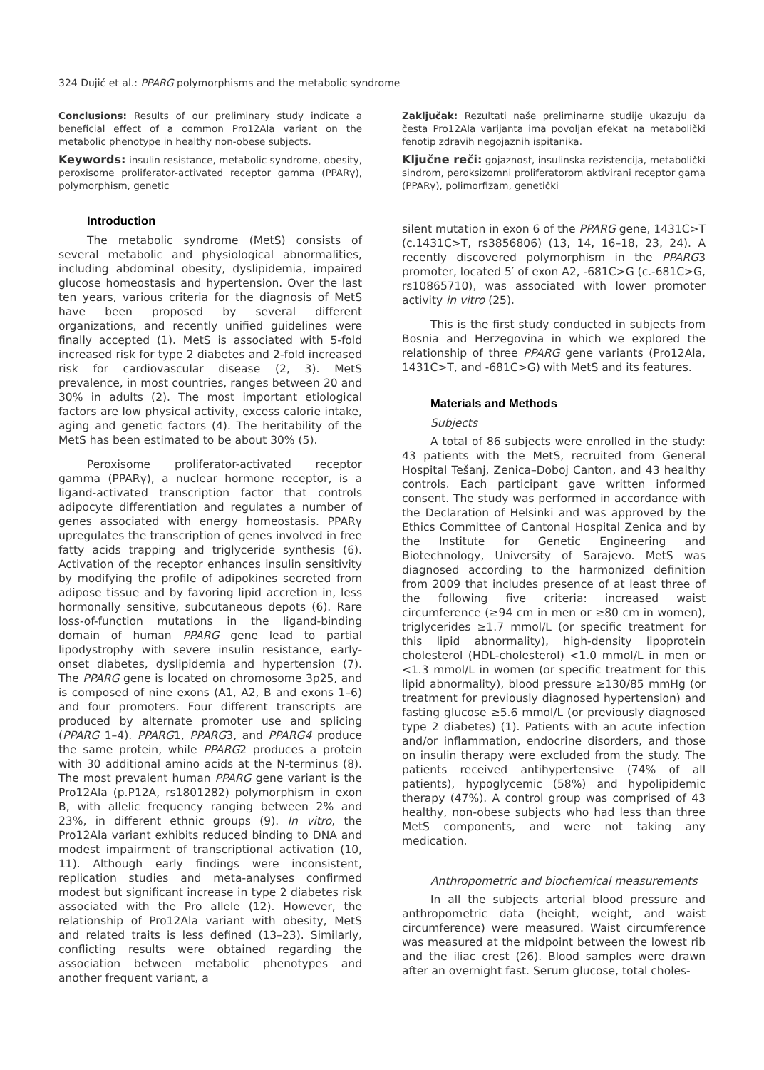324 Dujić et al.: PPARG polymorphisms and the metabolic syndrome
Conclusions: Results of our preliminary study indicate a beneficial effect of a common Pro12Ala variant on the metabolic phenotype in healthy non-obese subjects.
Keywords: insulin resistance, metabolic syndrome, obesity, peroxisome proliferator-activated receptor gamma (PPARγ), polymorphism, genetic
Introduction
The metabolic syndrome (MetS) consists of several metabolic and physiological abnormalities, including abdominal obesity, dyslipidemia, impaired glucose homeostasis and hypertension. Over the last ten years, various criteria for the diagnosis of MetS have been proposed by several different organizations, and recently unified guidelines were finally accepted (1). MetS is associated with 5-fold increased risk for type 2 diabetes and 2-fold increased risk for cardiovascular disease (2, 3). MetS prevalence, in most countries, ranges between 20 and 30% in adults (2). The most important etiological factors are low physical activity, excess calorie intake, aging and genetic factors (4). The heritability of the MetS has been estimated to be about 30% (5).
Peroxisome proliferator-activated receptor gamma (PPARγ), a nuclear hormone receptor, is a ligand-activated transcription factor that controls adipocyte differentiation and regulates a number of genes associated with energy homeostasis. PPARγ upregulates the transcription of genes involved in free fatty acids trapping and triglyceride synthesis (6). Activation of the receptor enhances insulin sensitivity by modifying the profile of adipokines secreted from adipose tissue and by favoring lipid accretion in, less hormonally sensitive, subcutaneous depots (6). Rare loss-of-function mutations in the ligand-binding domain of human PPARG gene lead to partial lipodystrophy with severe insulin resistance, early-onset diabetes, dyslipidemia and hypertension (7). The PPARG gene is located on chromosome 3p25, and is composed of nine exons (A1, A2, B and exons 1–6) and four promoters. Four different transcripts are produced by alternate promoter use and splicing (PPARG 1–4). PPARG1, PPARG3, and PPARG4 produce the same protein, while PPARG2 produces a protein with 30 additional amino acids at the N-terminus (8). The most prevalent human PPARG gene variant is the Pro12Ala (p.P12A, rs1801282) polymorphism in exon B, with allelic frequency ranging between 2% and 23%, in different ethnic groups (9). In vitro, the Pro12Ala variant exhibits reduced binding to DNA and modest impairment of transcriptional activation (10, 11). Although early findings were inconsistent, replication studies and meta-analyses confirmed modest but significant increase in type 2 diabetes risk associated with the Pro allele (12). However, the relationship of Pro12Ala variant with obesity, MetS and related traits is less defined (13–23). Similarly, conflicting results were obtained regarding the association between metabolic phenotypes and another frequent variant, a
Zaključak: Rezultati naše preliminarne studije ukazuju da česta Pro12Ala varijanta ima povoljan efekat na metabolički fenotip zdravih negojaznih ispitanika.
Ključne reči: gojaznost, insulinska rezistencija, metabolički sindrom, peroksizomni proliferatorom aktivirani receptor gama (PPARγ), polimorfizam, genetički
silent mutation in exon 6 of the PPARG gene, 1431C>T (c.1431C>T, rs3856806) (13, 14, 16–18, 23, 24). A recently discovered polymorphism in the PPARG3 promoter, located 5′ of exon A2, -681C>G (c.-681C>G, rs10865710), was associated with lower promoter activity in vitro (25).
This is the first study conducted in subjects from Bosnia and Herzegovina in which we explored the relationship of three PPARG gene variants (Pro12Ala, 1431C>T, and -681C>G) with MetS and its features.
Materials and Methods
Subjects
A total of 86 subjects were enrolled in the study: 43 patients with the MetS, recruited from General Hospital Tešanj, Zenica–Doboj Canton, and 43 healthy controls. Each participant gave written informed consent. The study was performed in accordance with the Declaration of Helsinki and was approved by the Ethics Committee of Cantonal Hospital Zenica and by the Institute for Genetic Engineering and Biotechnology, University of Sarajevo. MetS was diagnosed according to the harmonized definition from 2009 that includes presence of at least three of the following five criteria: increased waist circumference (≥94 cm in men or ≥80 cm in women), triglycerides ≥1.7 mmol/L (or specific treatment for this lipid abnormality), high-density lipoprotein cholesterol (HDL-cholesterol) <1.0 mmol/L in men or <1.3 mmol/L in women (or specific treatment for this lipid abnormality), blood pressure ≥130/85 mmHg (or treatment for previously diagnosed hypertension) and fasting glucose ≥5.6 mmol/L (or previously diagnosed type 2 diabetes) (1). Patients with an acute infection and/or inflammation, endocrine disorders, and those on insulin therapy were excluded from the study. The patients received antihypertensive (74% of all patients), hypoglycemic (58%) and hypolipidemic therapy (47%). A control group was comprised of 43 healthy, non-obese subjects who had less than three MetS components, and were not taking any medication.
Anthropometric and biochemical measurements
In all the subjects arterial blood pressure and anthropometric data (height, weight, and waist circumference) were measured. Waist circumference was measured at the midpoint between the lowest rib and the iliac crest (26). Blood samples were drawn after an overnight fast. Serum glucose, total choles-